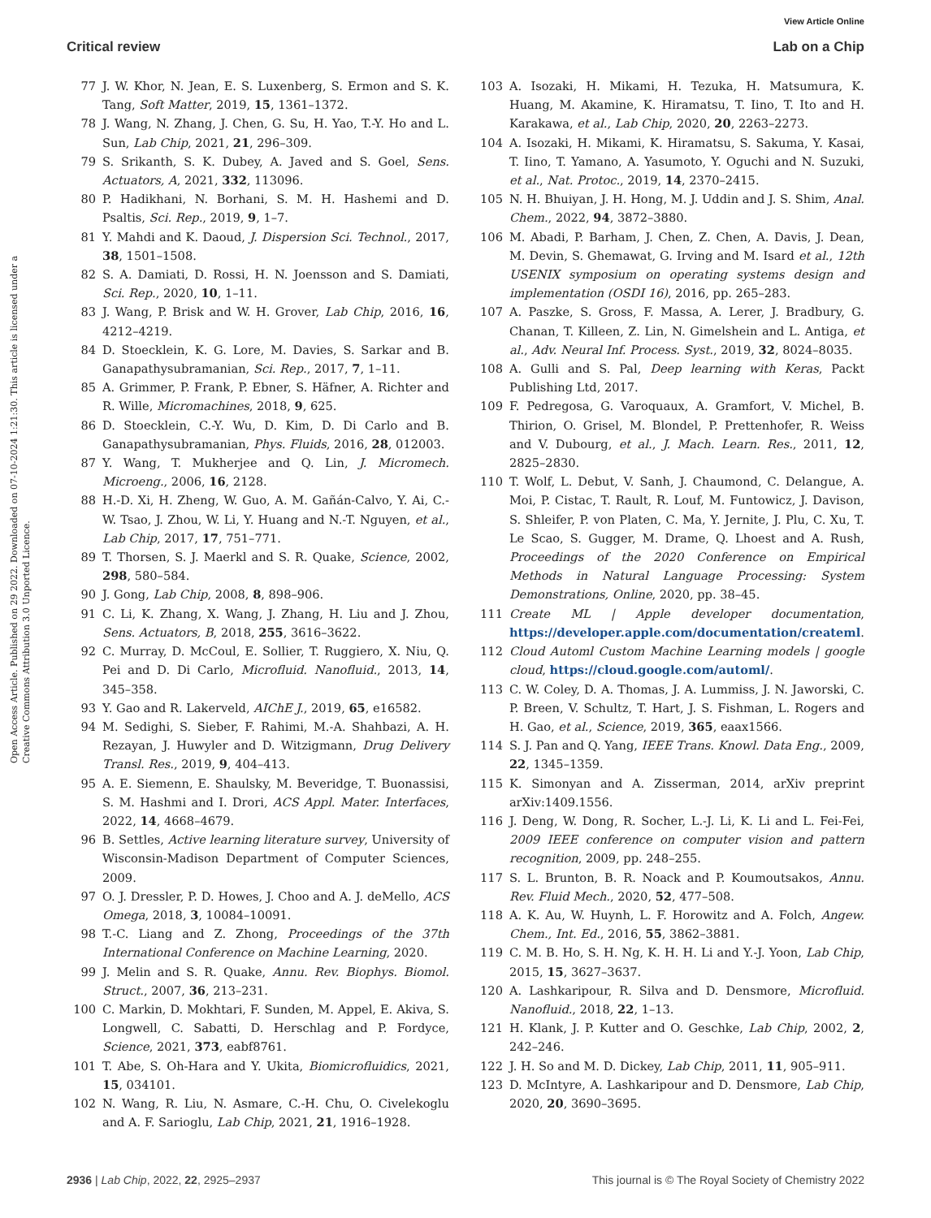View Article Online
Critical review Lab on a Chip
Open Access Article. Published on 29 2022. Downloaded on 07-10-2024 1:21:30. This article is licensed under a Creative Commons Attribution 3.0 Unported Licence.
77 J. W. Khor, N. Jean, E. S. Luxenberg, S. Ermon and S. K. Tang, Soft Matter, 2019, 15, 1361–1372.
78 J. Wang, N. Zhang, J. Chen, G. Su, H. Yao, T.-Y. Ho and L. Sun, Lab Chip, 2021, 21, 296–309.
79 S. Srikanth, S. K. Dubey, A. Javed and S. Goel, Sens. Actuators, A, 2021, 332, 113096.
80 P. Hadikhani, N. Borhani, S. M. H. Hashemi and D. Psaltis, Sci. Rep., 2019, 9, 1–7.
81 Y. Mahdi and K. Daoud, J. Dispersion Sci. Technol., 2017, 38, 1501–1508.
82 S. A. Damiati, D. Rossi, H. N. Joensson and S. Damiati, Sci. Rep., 2020, 10, 1–11.
83 J. Wang, P. Brisk and W. H. Grover, Lab Chip, 2016, 16, 4212–4219.
84 D. Stoecklein, K. G. Lore, M. Davies, S. Sarkar and B. Ganapathysubramanian, Sci. Rep., 2017, 7, 1–11.
85 A. Grimmer, P. Frank, P. Ebner, S. Häfner, A. Richter and R. Wille, Micromachines, 2018, 9, 625.
86 D. Stoecklein, C.-Y. Wu, D. Kim, D. Di Carlo and B. Ganapathysubramanian, Phys. Fluids, 2016, 28, 012003.
87 Y. Wang, T. Mukherjee and Q. Lin, J. Micromech. Microeng., 2006, 16, 2128.
88 H.-D. Xi, H. Zheng, W. Guo, A. M. Gañán-Calvo, Y. Ai, C.-W. Tsao, J. Zhou, W. Li, Y. Huang and N.-T. Nguyen, et al., Lab Chip, 2017, 17, 751–771.
89 T. Thorsen, S. J. Maerkl and S. R. Quake, Science, 2002, 298, 580–584.
90 J. Gong, Lab Chip, 2008, 8, 898–906.
91 C. Li, K. Zhang, X. Wang, J. Zhang, H. Liu and J. Zhou, Sens. Actuators, B, 2018, 255, 3616–3622.
92 C. Murray, D. McCoul, E. Sollier, T. Ruggiero, X. Niu, Q. Pei and D. Di Carlo, Microfluid. Nanofluid., 2013, 14, 345–358.
93 Y. Gao and R. Lakerveld, AIChE J., 2019, 65, e16582.
94 M. Sedighi, S. Sieber, F. Rahimi, M.-A. Shahbazi, A. H. Rezayan, J. Huwyler and D. Witzigmann, Drug Delivery Transl. Res., 2019, 9, 404–413.
95 A. E. Siemenn, E. Shaulsky, M. Beveridge, T. Buonassisi, S. M. Hashmi and I. Drori, ACS Appl. Mater. Interfaces, 2022, 14, 4668–4679.
96 B. Settles, Active learning literature survey, University of Wisconsin-Madison Department of Computer Sciences, 2009.
97 O. J. Dressler, P. D. Howes, J. Choo and A. J. deMello, ACS Omega, 2018, 3, 10084–10091.
98 T.-C. Liang and Z. Zhong, Proceedings of the 37th International Conference on Machine Learning, 2020.
99 J. Melin and S. R. Quake, Annu. Rev. Biophys. Biomol. Struct., 2007, 36, 213–231.
100 C. Markin, D. Mokhtari, F. Sunden, M. Appel, E. Akiva, S. Longwell, C. Sabatti, D. Herschlag and P. Fordyce, Science, 2021, 373, eabf8761.
101 T. Abe, S. Oh-Hara and Y. Ukita, Biomicrofluidics, 2021, 15, 034101.
102 N. Wang, R. Liu, N. Asmare, C.-H. Chu, O. Civelekoglu and A. F. Sarioglu, Lab Chip, 2021, 21, 1916–1928.
103 A. Isozaki, H. Mikami, H. Tezuka, H. Matsumura, K. Huang, M. Akamine, K. Hiramatsu, T. Iino, T. Ito and H. Karakawa, et al., Lab Chip, 2020, 20, 2263–2273.
104 A. Isozaki, H. Mikami, K. Hiramatsu, S. Sakuma, Y. Kasai, T. Iino, T. Yamano, A. Yasumoto, Y. Oguchi and N. Suzuki, et al., Nat. Protoc., 2019, 14, 2370–2415.
105 N. H. Bhuiyan, J. H. Hong, M. J. Uddin and J. S. Shim, Anal. Chem., 2022, 94, 3872–3880.
106 M. Abadi, P. Barham, J. Chen, Z. Chen, A. Davis, J. Dean, M. Devin, S. Ghemawat, G. Irving and M. Isard et al., 12th USENIX symposium on operating systems design and implementation (OSDI 16), 2016, pp. 265–283.
107 A. Paszke, S. Gross, F. Massa, A. Lerer, J. Bradbury, G. Chanan, T. Killeen, Z. Lin, N. Gimelshein and L. Antiga, et al., Adv. Neural Inf. Process. Syst., 2019, 32, 8024–8035.
108 A. Gulli and S. Pal, Deep learning with Keras, Packt Publishing Ltd, 2017.
109 F. Pedregosa, G. Varoquaux, A. Gramfort, V. Michel, B. Thirion, O. Grisel, M. Blondel, P. Prettenhofer, R. Weiss and V. Dubourg, et al., J. Mach. Learn. Res., 2011, 12, 2825–2830.
110 T. Wolf, L. Debut, V. Sanh, J. Chaumond, C. Delangue, A. Moi, P. Cistac, T. Rault, R. Louf, M. Funtowicz, J. Davison, S. Shleifer, P. von Platen, C. Ma, Y. Jernite, J. Plu, C. Xu, T. Le Scao, S. Gugger, M. Drame, Q. Lhoest and A. Rush, Proceedings of the 2020 Conference on Empirical Methods in Natural Language Processing: System Demonstrations, Online, 2020, pp. 38–45.
111 Create ML | Apple developer documentation, https://developer.apple.com/documentation/createml.
112 Cloud Automl Custom Machine Learning models | google cloud, https://cloud.google.com/automl/.
113 C. W. Coley, D. A. Thomas, J. A. Lummiss, J. N. Jaworski, C. P. Breen, V. Schultz, T. Hart, J. S. Fishman, L. Rogers and H. Gao, et al., Science, 2019, 365, eaax1566.
114 S. J. Pan and Q. Yang, IEEE Trans. Knowl. Data Eng., 2009, 22, 1345–1359.
115 K. Simonyan and A. Zisserman, 2014, arXiv preprint arXiv:1409.1556.
116 J. Deng, W. Dong, R. Socher, L.-J. Li, K. Li and L. Fei-Fei, 2009 IEEE conference on computer vision and pattern recognition, 2009, pp. 248–255.
117 S. L. Brunton, B. R. Noack and P. Koumoutsakos, Annu. Rev. Fluid Mech., 2020, 52, 477–508.
118 A. K. Au, W. Huynh, L. F. Horowitz and A. Folch, Angew. Chem., Int. Ed., 2016, 55, 3862–3881.
119 C. M. B. Ho, S. H. Ng, K. H. H. Li and Y.-J. Yoon, Lab Chip, 2015, 15, 3627–3637.
120 A. Lashkaripour, R. Silva and D. Densmore, Microfluid. Nanofluid., 2018, 22, 1–13.
121 H. Klank, J. P. Kutter and O. Geschke, Lab Chip, 2002, 2, 242–246.
122 J. H. So and M. D. Dickey, Lab Chip, 2011, 11, 905–911.
123 D. McIntyre, A. Lashkaripour and D. Densmore, Lab Chip, 2020, 20, 3690–3695.
2936 | Lab Chip, 2022, 22, 2925–2937 This journal is © The Royal Society of Chemistry 2022